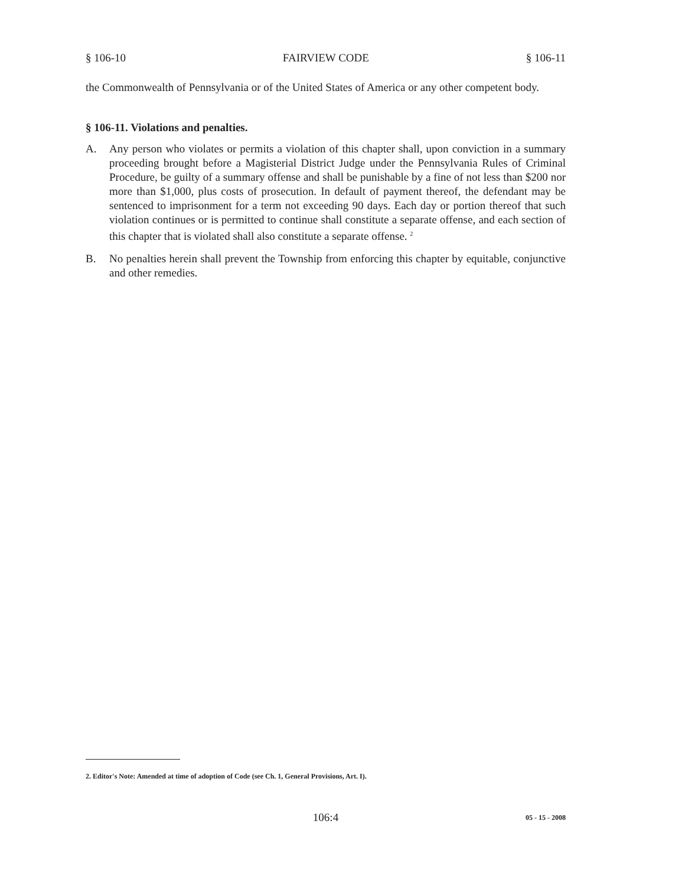§ 106-10 FAIRVIEW CODE § 106-11
the Commonwealth of Pennsylvania or of the United States of America or any other competent body.
§ 106-11. Violations and penalties.
A. Any person who violates or permits a violation of this chapter shall, upon conviction in a summary proceeding brought before a Magisterial District Judge under the Pennsylvania Rules of Criminal Procedure, be guilty of a summary offense and shall be punishable by a fine of not less than $200 nor more than $1,000, plus costs of prosecution. In default of payment thereof, the defendant may be sentenced to imprisonment for a term not exceeding 90 days. Each day or portion thereof that such violation continues or is permitted to continue shall constitute a separate offense, and each section of this chapter that is violated shall also constitute a separate offense. <sup>2</sup>
B. No penalties herein shall prevent the Township from enforcing this chapter by equitable, conjunctive and other remedies.
2. Editor's Note: Amended at time of adoption of Code (see Ch. 1, General Provisions, Art. I).
106:4 05 - 15 - 2008